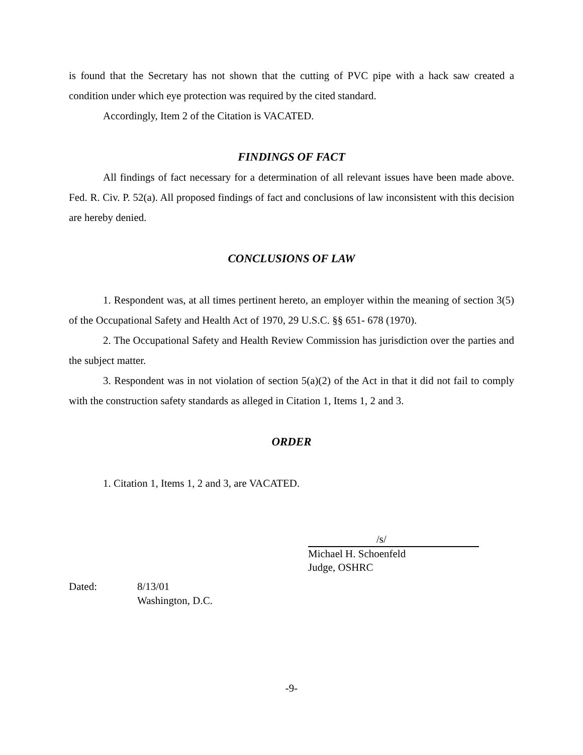is found that the Secretary has not shown that the cutting of PVC pipe with a hack saw created a condition under which eye protection was required by the cited standard.
Accordingly, Item 2 of the Citation is VACATED.
FINDINGS OF FACT
All findings of fact necessary for a determination of all relevant issues have been made above. Fed. R. Civ. P. 52(a). All proposed findings of fact and conclusions of law inconsistent with this decision are hereby denied.
CONCLUSIONS OF LAW
1. Respondent was, at all times pertinent hereto, an employer within the meaning of section 3(5) of the Occupational Safety and Health Act of 1970, 29 U.S.C. §§ 651- 678 (1970).
2. The Occupational Safety and Health Review Commission has jurisdiction over the parties and the subject matter.
3. Respondent was in not violation of section 5(a)(2) of the Act in that it did not fail to comply with the construction safety standards as alleged in Citation 1, Items 1, 2 and 3.
ORDER
1. Citation 1, Items 1, 2 and 3, are VACATED.
/s/
Michael H. Schoenfeld
Judge, OSHRC
Dated: 8/13/01
Washington, D.C.
-9-